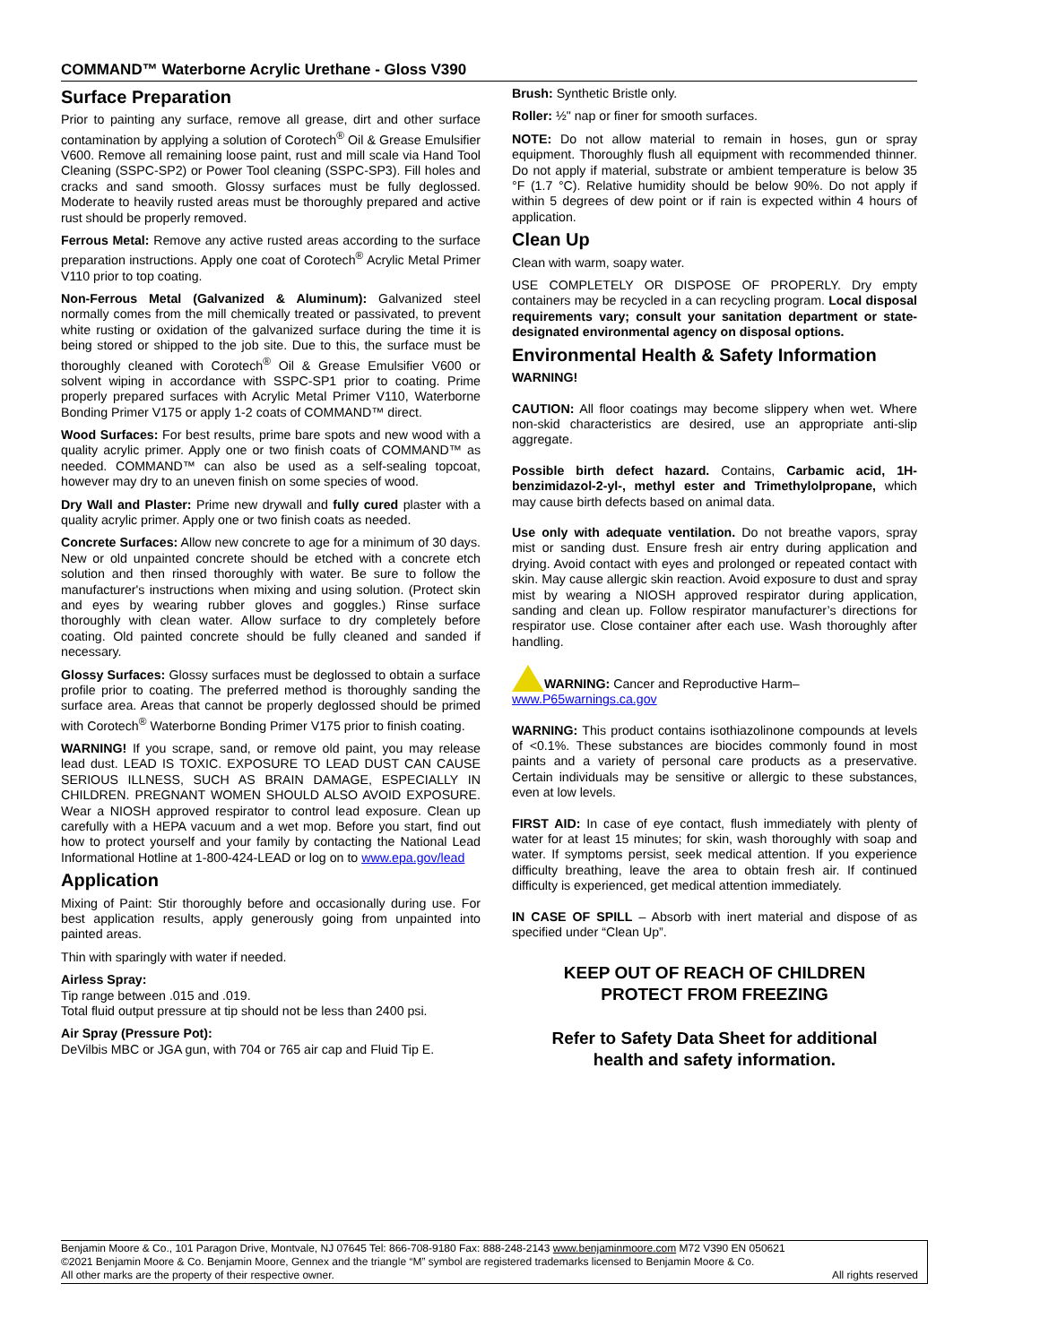COMMAND™ Waterborne Acrylic Urethane - Gloss V390
Surface Preparation
Prior to painting any surface, remove all grease, dirt and other surface contamination by applying a solution of Corotech<sup>®</sup> Oil & Grease Emulsifier V600. Remove all remaining loose paint, rust and mill scale via Hand Tool Cleaning (SSPC-SP2) or Power Tool cleaning (SSPC-SP3). Fill holes and cracks and sand smooth. Glossy surfaces must be fully deglossed. Moderate to heavily rusted areas must be thoroughly prepared and active rust should be properly removed.
Ferrous Metal: Remove any active rusted areas according to the surface preparation instructions. Apply one coat of Corotech<sup>®</sup> Acrylic Metal Primer V110 prior to top coating.
Non-Ferrous Metal (Galvanized & Aluminum): Galvanized steel normally comes from the mill chemically treated or passivated, to prevent white rusting or oxidation of the galvanized surface during the time it is being stored or shipped to the job site. Due to this, the surface must be thoroughly cleaned with Corotech<sup>®</sup> Oil & Grease Emulsifier V600 or solvent wiping in accordance with SSPC-SP1 prior to coating. Prime properly prepared surfaces with Acrylic Metal Primer V110, Waterborne Bonding Primer V175 or apply 1-2 coats of COMMAND™ direct.
Wood Surfaces: For best results, prime bare spots and new wood with a quality acrylic primer. Apply one or two finish coats of COMMAND™ as needed. COMMAND™ can also be used as a self-sealing topcoat, however may dry to an uneven finish on some species of wood.
Dry Wall and Plaster: Prime new drywall and fully cured plaster with a quality acrylic primer. Apply one or two finish coats as needed.
Concrete Surfaces: Allow new concrete to age for a minimum of 30 days. New or old unpainted concrete should be etched with a concrete etch solution and then rinsed thoroughly with water. Be sure to follow the manufacturer's instructions when mixing and using solution. (Protect skin and eyes by wearing rubber gloves and goggles.) Rinse surface thoroughly with clean water. Allow surface to dry completely before coating. Old painted concrete should be fully cleaned and sanded if necessary.
Glossy Surfaces: Glossy surfaces must be deglossed to obtain a surface profile prior to coating. The preferred method is thoroughly sanding the surface area. Areas that cannot be properly deglossed should be primed with Corotech<sup>®</sup> Waterborne Bonding Primer V175 prior to finish coating.
WARNING! If you scrape, sand, or remove old paint, you may release lead dust. LEAD IS TOXIC. EXPOSURE TO LEAD DUST CAN CAUSE SERIOUS ILLNESS, SUCH AS BRAIN DAMAGE, ESPECIALLY IN CHILDREN. PREGNANT WOMEN SHOULD ALSO AVOID EXPOSURE. Wear a NIOSH approved respirator to control lead exposure. Clean up carefully with a HEPA vacuum and a wet mop. Before you start, find out how to protect yourself and your family by contacting the National Lead Informational Hotline at 1-800-424-LEAD or log on to www.epa.gov/lead
Application
Mixing of Paint: Stir thoroughly before and occasionally during use. For best application results, apply generously going from unpainted into painted areas.
Thin with sparingly with water if needed.
Airless Spray:
Tip range between .015 and .019.
Total fluid output pressure at tip should not be less than 2400 psi.
Air Spray (Pressure Pot):
DeVilbis MBC or JGA gun, with 704 or 765 air cap and Fluid Tip E.
Brush: Synthetic Bristle only.
Roller: ½" nap or finer for smooth surfaces.
NOTE: Do not allow material to remain in hoses, gun or spray equipment. Thoroughly flush all equipment with recommended thinner. Do not apply if material, substrate or ambient temperature is below 35 °F (1.7 °C). Relative humidity should be below 90%. Do not apply if within 5 degrees of dew point or if rain is expected within 4 hours of application.
Clean Up
Clean with warm, soapy water.
USE COMPLETELY OR DISPOSE OF PROPERLY. Dry empty containers may be recycled in a can recycling program. Local disposal requirements vary; consult your sanitation department or state-designated environmental agency on disposal options.
Environmental Health & Safety Information
WARNING!
CAUTION: All floor coatings may become slippery when wet. Where non-skid characteristics are desired, use an appropriate anti-slip aggregate.
Possible birth defect hazard. Contains, Carbamic acid, 1H-benzimidazol-2-yl-, methyl ester and Trimethylolpropane, which may cause birth defects based on animal data.
Use only with adequate ventilation. Do not breathe vapors, spray mist or sanding dust. Ensure fresh air entry during application and drying. Avoid contact with eyes and prolonged or repeated contact with skin. May cause allergic skin reaction. Avoid exposure to dust and spray mist by wearing a NIOSH approved respirator during application, sanding and clean up. Follow respirator manufacturer’s directions for respirator use. Close container after each use. Wash thoroughly after handling.
WARNING: Cancer and Reproductive Harm–
www.P65warnings.ca.gov
WARNING: This product contains isothiazolinone compounds at levels of <0.1%. These substances are biocides commonly found in most paints and a variety of personal care products as a preservative. Certain individuals may be sensitive or allergic to these substances, even at low levels.
FIRST AID: In case of eye contact, flush immediately with plenty of water for at least 15 minutes; for skin, wash thoroughly with soap and water. If symptoms persist, seek medical attention. If you experience difficulty breathing, leave the area to obtain fresh air. If continued difficulty is experienced, get medical attention immediately.
IN CASE OF SPILL – Absorb with inert material and dispose of as specified under “Clean Up”.
KEEP OUT OF REACH OF CHILDREN
PROTECT FROM FREEZING
Refer to Safety Data Sheet for additional
health and safety information.
Benjamin Moore & Co., 101 Paragon Drive, Montvale, NJ 07645 Tel: 866-708-9180 Fax: 888-248-2143 www.benjaminmoore.com M72 V390 EN 050621
©2021 Benjamin Moore & Co. Benjamin Moore, Gennex and the triangle “M” symbol are registered trademarks licensed to Benjamin Moore & Co.
All other marks are the property of their respective owner. All rights reserved